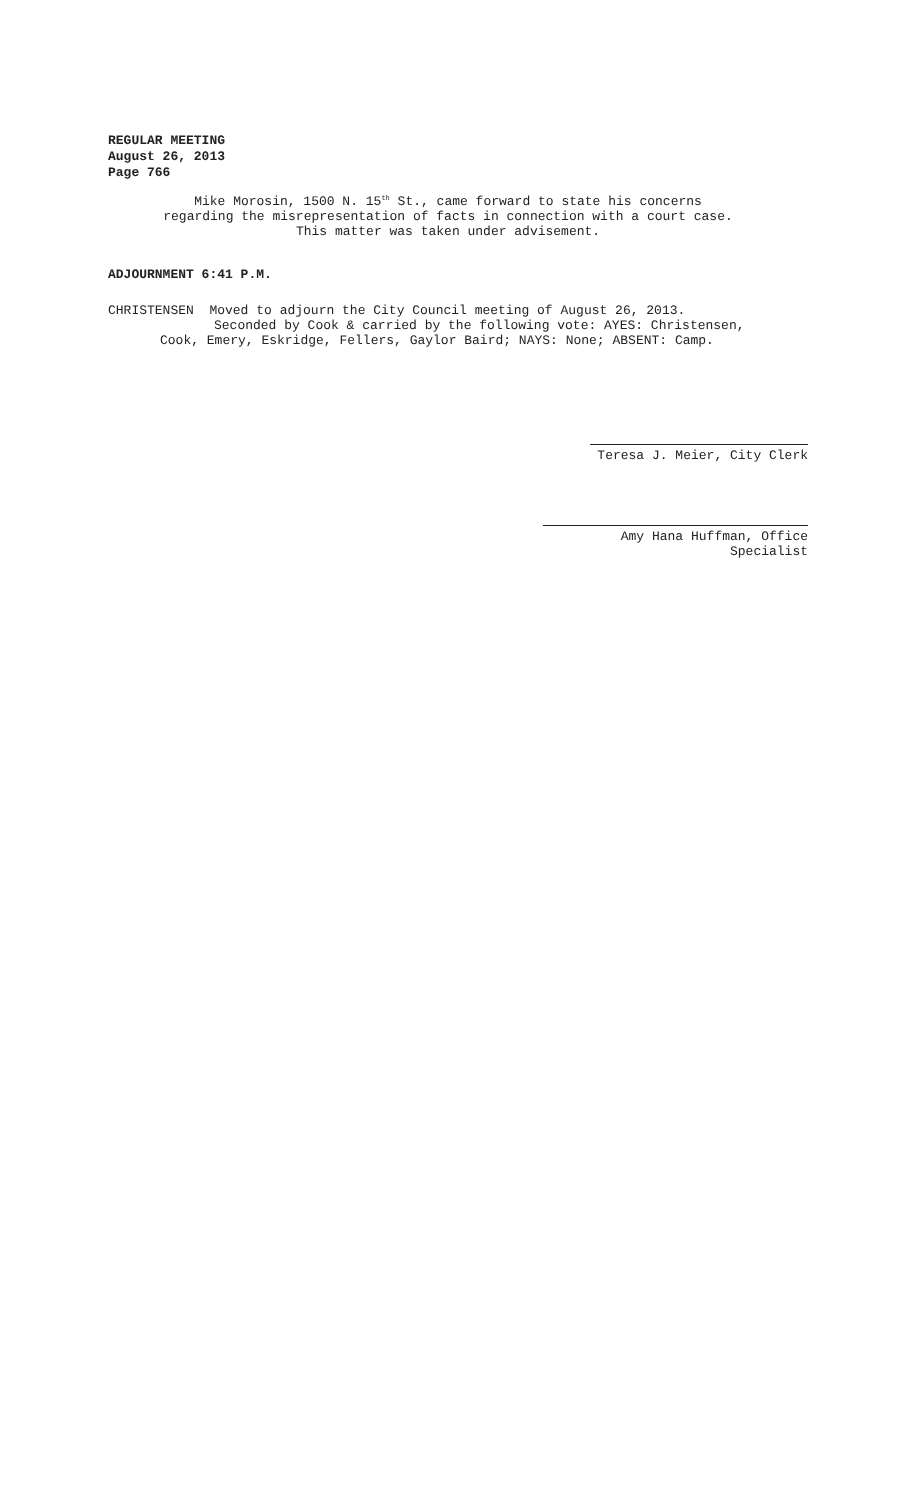REGULAR MEETING
August 26, 2013
Page 766
Mike Morosin, 1500 N. 15<sup>th</sup> St., came forward to state his concerns
regarding the misrepresentation of facts in connection with a court case.
This matter was taken under advisement.
ADJOURNMENT 6:41 P.M.
CHRISTENSEN Moved to adjourn the City Council meeting of August 26, 2013.
Seconded by Cook & carried by the following vote: AYES: Christensen,
Cook, Emery, Eskridge, Fellers, Gaylor Baird; NAYS: None; ABSENT: Camp.
Teresa J. Meier, City Clerk
Amy Hana Huffman, Office Specialist